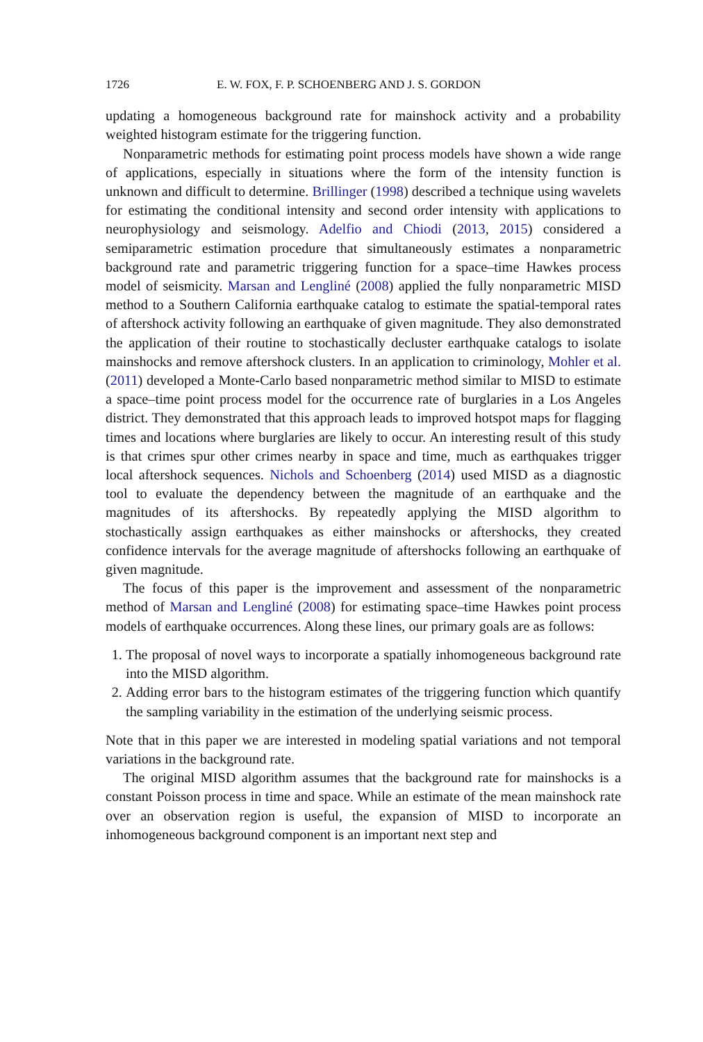1726 E. W. FOX, F. P. SCHOENBERG AND J. S. GORDON
updating a homogeneous background rate for mainshock activity and a probability weighted histogram estimate for the triggering function.
Nonparametric methods for estimating point process models have shown a wide range of applications, especially in situations where the form of the intensity function is unknown and difficult to determine. Brillinger (1998) described a technique using wavelets for estimating the conditional intensity and second order intensity with applications to neurophysiology and seismology. Adelfio and Chiodi (2013, 2015) considered a semiparametric estimation procedure that simultaneously estimates a nonparametric background rate and parametric triggering function for a space–time Hawkes process model of seismicity. Marsan and Lengliné (2008) applied the fully nonparametric MISD method to a Southern California earthquake catalog to estimate the spatial-temporal rates of aftershock activity following an earthquake of given magnitude. They also demonstrated the application of their routine to stochastically decluster earthquake catalogs to isolate mainshocks and remove aftershock clusters. In an application to criminology, Mohler et al. (2011) developed a Monte-Carlo based nonparametric method similar to MISD to estimate a space–time point process model for the occurrence rate of burglaries in a Los Angeles district. They demonstrated that this approach leads to improved hotspot maps for flagging times and locations where burglaries are likely to occur. An interesting result of this study is that crimes spur other crimes nearby in space and time, much as earthquakes trigger local aftershock sequences. Nichols and Schoenberg (2014) used MISD as a diagnostic tool to evaluate the dependency between the magnitude of an earthquake and the magnitudes of its aftershocks. By repeatedly applying the MISD algorithm to stochastically assign earthquakes as either mainshocks or aftershocks, they created confidence intervals for the average magnitude of aftershocks following an earthquake of given magnitude.
The focus of this paper is the improvement and assessment of the nonparametric method of Marsan and Lengliné (2008) for estimating space–time Hawkes point process models of earthquake occurrences. Along these lines, our primary goals are as follows:
1. The proposal of novel ways to incorporate a spatially inhomogeneous background rate into the MISD algorithm.
2. Adding error bars to the histogram estimates of the triggering function which quantify the sampling variability in the estimation of the underlying seismic process.
Note that in this paper we are interested in modeling spatial variations and not temporal variations in the background rate.
The original MISD algorithm assumes that the background rate for mainshocks is a constant Poisson process in time and space. While an estimate of the mean mainshock rate over an observation region is useful, the expansion of MISD to incorporate an inhomogeneous background component is an important next step and